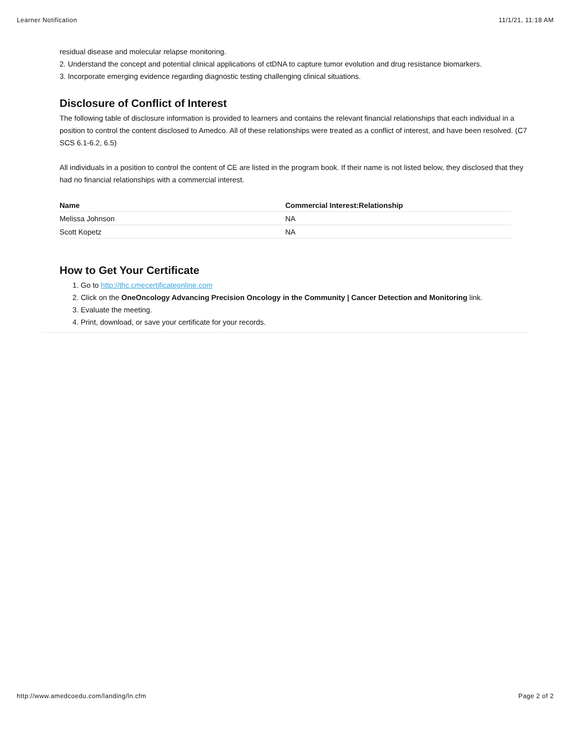Learner Notification 11/1/21, 11:18 AM
residual disease and molecular relapse monitoring.
2. Understand the concept and potential clinical applications of ctDNA to capture tumor evolution and drug resistance biomarkers.
3. Incorporate emerging evidence regarding diagnostic testing challenging clinical situations.
Disclosure of Conflict of Interest
The following table of disclosure information is provided to learners and contains the relevant financial relationships that each individual in a position to control the content disclosed to Amedco. All of these relationships were treated as a conflict of interest, and have been resolved. (C7 SCS 6.1-6.2, 6.5)
All individuals in a position to control the content of CE are listed in the program book. If their name is not listed below, they disclosed that they had no financial relationships with a commercial interest.
| Name | Commercial Interest:Relationship |
| --- | --- |
| Melissa Johnson | NA |
| Scott Kopetz | NA |
How to Get Your Certificate
1. Go to http://thc.cmecertificateonline.com
2. Click on the OneOncology Advancing Precision Oncology in the Community | Cancer Detection and Monitoring link.
3. Evaluate the meeting.
4. Print, download, or save your certificate for your records.
http://www.amedcoedu.com/landing/ln.cfm Page 2 of 2